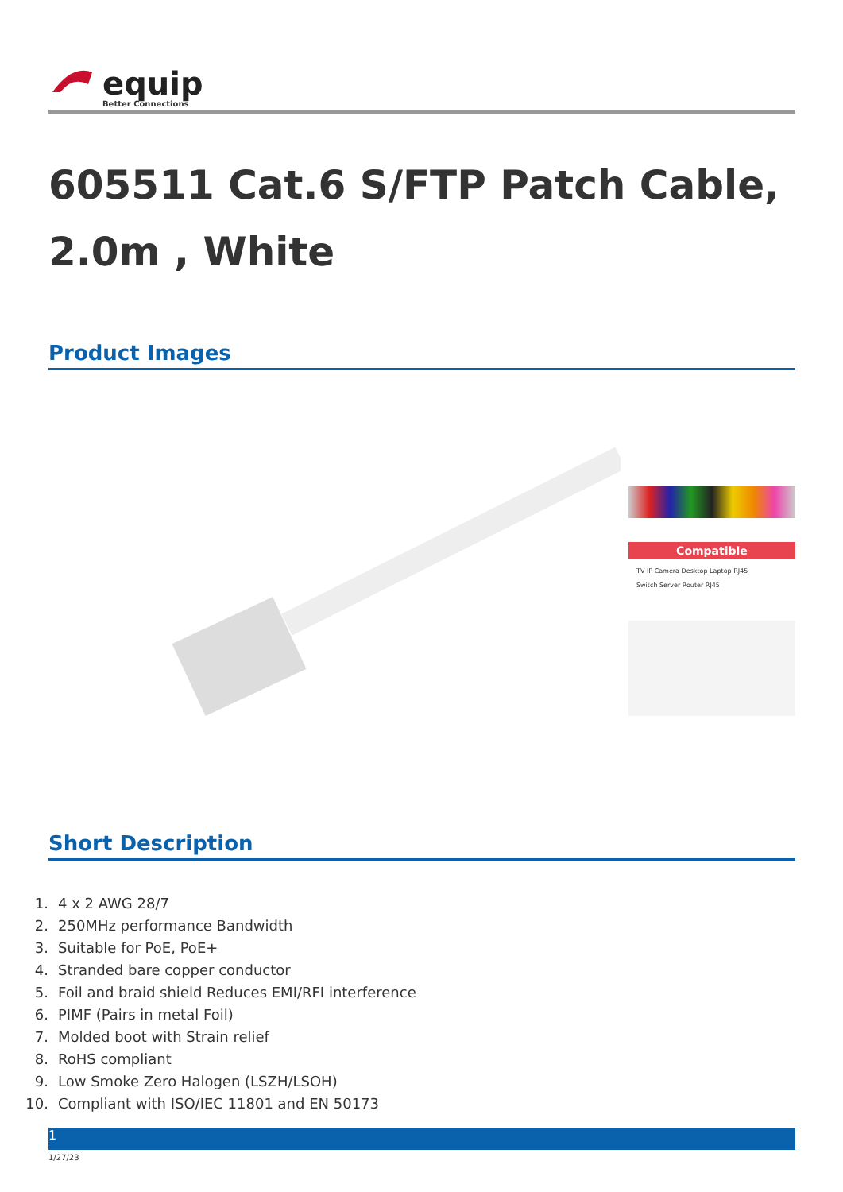equip
Better Connections
605511 Cat.6 S/FTP Patch Cable, 2.0m , White
Product Images
Compatible
TV IP Camera Desktop Laptop RJ45
Switch Server Router RJ45
Short Description
1. 4 x 2 AWG 28/7
2. 250MHz performance Bandwidth
3. Suitable for PoE, PoE+
4. Stranded bare copper conductor
5. Foil and braid shield Reduces EMI/RFI interference
6. PIMF (Pairs in metal Foil)
7. Molded boot with Strain relief
8. RoHS compliant
9. Low Smoke Zero Halogen (LSZH/LSOH)
10. Compliant with ISO/IEC 11801 and EN 50173
1
1/27/23